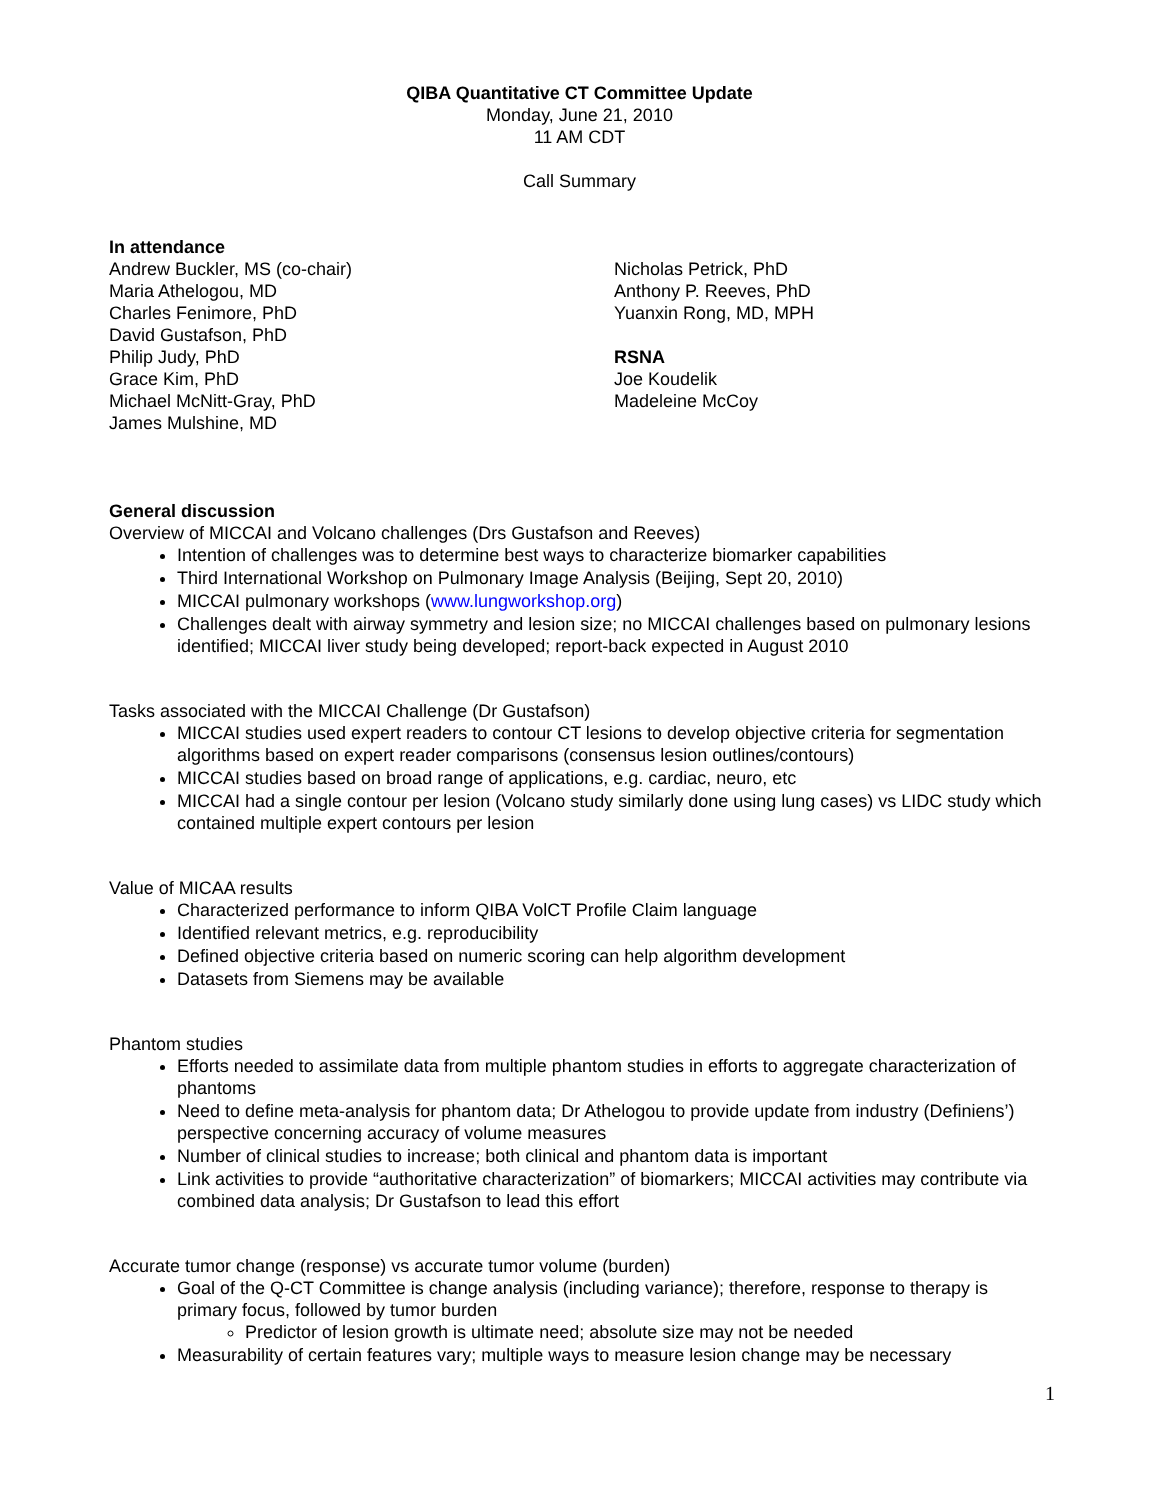QIBA Quantitative CT Committee Update
Monday, June 21, 2010
11 AM CDT
Call Summary
In attendance
Andrew Buckler, MS (co-chair)
Maria Athelogou, MD
Charles Fenimore, PhD
David Gustafson, PhD
Philip Judy, PhD
Grace Kim, PhD
Michael McNitt-Gray, PhD
James Mulshine, MD
Nicholas Petrick, PhD
Anthony P. Reeves, PhD
Yuanxin Rong, MD, MPH
RSNA
Joe Koudelik
Madeleine McCoy
General discussion
Overview of MICCAI and Volcano challenges (Drs Gustafson and Reeves)
Intention of challenges was to determine best ways to characterize biomarker capabilities
Third International Workshop on Pulmonary Image Analysis (Beijing, Sept 20, 2010)
MICCAI pulmonary workshops (www.lungworkshop.org)
Challenges dealt with airway symmetry and lesion size; no MICCAI challenges based on pulmonary lesions identified; MICCAI liver study being developed; report-back expected in August 2010
Tasks associated with the MICCAI Challenge (Dr Gustafson)
MICCAI studies used expert readers to contour CT lesions to develop objective criteria for segmentation algorithms based on expert reader comparisons (consensus lesion outlines/contours)
MICCAI studies based on broad range of applications, e.g. cardiac, neuro, etc
MICCAI had a single contour per lesion (Volcano study similarly done using lung cases) vs LIDC study which contained multiple expert contours per lesion
Value of MICAA results
Characterized performance to inform QIBA VolCT Profile Claim language
Identified relevant metrics, e.g. reproducibility
Defined objective criteria based on numeric scoring can help algorithm development
Datasets from Siemens may be available
Phantom studies
Efforts needed to assimilate data from multiple phantom studies in efforts to aggregate characterization of phantoms
Need to define meta-analysis for phantom data; Dr Athelogou to provide update from industry (Definiens’) perspective concerning accuracy of volume measures
Number of clinical studies to increase; both clinical and phantom data is important
Link activities to provide “authoritative characterization” of biomarkers; MICCAI activities may contribute via combined data analysis; Dr Gustafson to lead this effort
Accurate tumor change (response) vs accurate tumor volume (burden)
Goal of the Q-CT Committee is change analysis (including variance); therefore, response to therapy is primary focus, followed by tumor burden
Predictor of lesion growth is ultimate need; absolute size may not be needed
Measurability of certain features vary; multiple ways to measure lesion change may be necessary
1